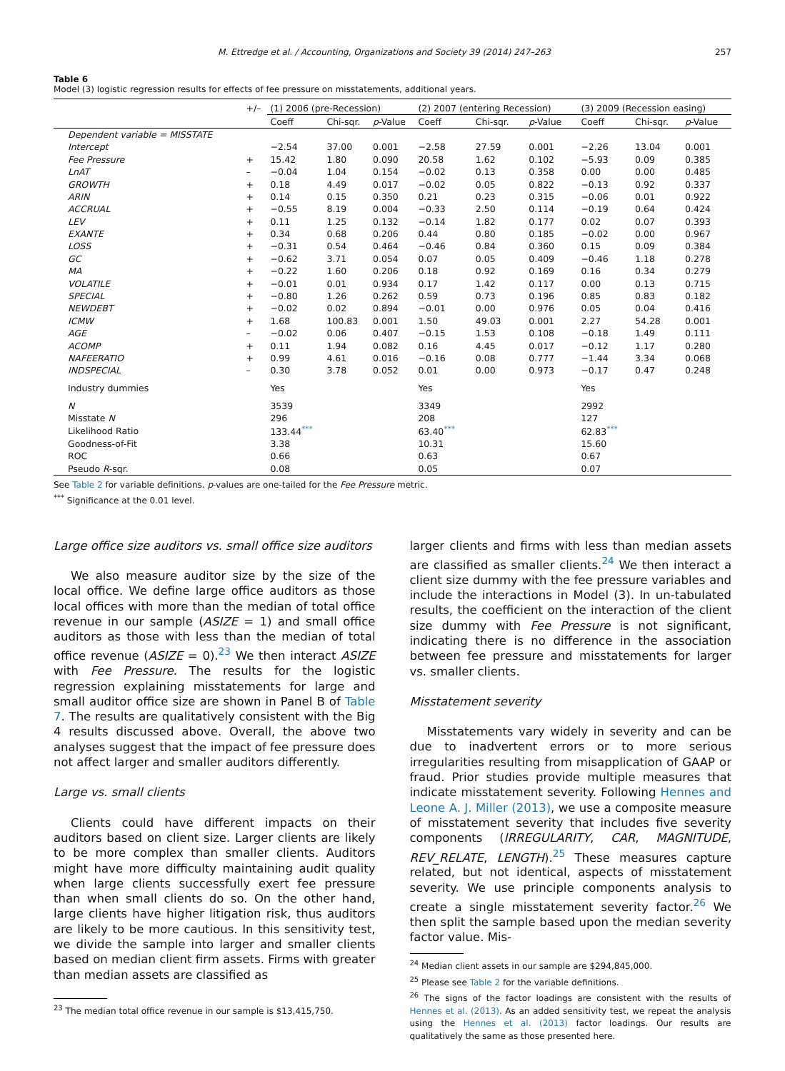M. Ettredge et al. / Accounting, Organizations and Society 39 (2014) 247–263 257
Table 6
Model (3) logistic regression results for effects of fee pressure on misstatements, additional years.
| | +/– | (1) 2006 (pre-Recession) | | | (2) 2007 (entering Recession) | | | (3) 2009 (Recession easing) | | |
| --- | --- | --- | --- | --- | --- | --- | --- | --- | --- | --- |
| | | Coeff | Chi-sqr. | p -Value | Coeff | Chi-sqr. | p -Value | Coeff | Chi-sqr. | p -Value |
| Dependent variable = MISSTATE | | | | | | | | | | |
| Intercept | | −2.54 | 37.00 | 0.001 | −2.58 | 27.59 | 0.001 | −2.26 | 13.04 | 0.001 |
| Fee Pressure | + | 15.42 | 1.80 | 0.090 | 20.58 | 1.62 | 0.102 | −5.93 | 0.09 | 0.385 |
| LnAT | – | −0.04 | 1.04 | 0.154 | −0.02 | 0.13 | 0.358 | 0.00 | 0.00 | 0.485 |
| GROWTH | + | 0.18 | 4.49 | 0.017 | −0.02 | 0.05 | 0.822 | −0.13 | 0.92 | 0.337 |
| ARIN | + | 0.14 | 0.15 | 0.350 | 0.21 | 0.23 | 0.315 | −0.06 | 0.01 | 0.922 |
| ACCRUAL | + | −0.55 | 8.19 | 0.004 | −0.33 | 2.50 | 0.114 | −0.19 | 0.64 | 0.424 |
| LEV | + | 0.11 | 1.25 | 0.132 | −0.14 | 1.82 | 0.177 | 0.02 | 0.07 | 0.393 |
| EXANTE | + | 0.34 | 0.68 | 0.206 | 0.44 | 0.80 | 0.185 | −0.02 | 0.00 | 0.967 |
| LOSS | + | −0.31 | 0.54 | 0.464 | −0.46 | 0.84 | 0.360 | 0.15 | 0.09 | 0.384 |
| GC | + | −0.62 | 3.71 | 0.054 | 0.07 | 0.05 | 0.409 | −0.46 | 1.18 | 0.278 |
| MA | + | −0.22 | 1.60 | 0.206 | 0.18 | 0.92 | 0.169 | 0.16 | 0.34 | 0.279 |
| VOLATILE | + | −0.01 | 0.01 | 0.934 | 0.17 | 1.42 | 0.117 | 0.00 | 0.13 | 0.715 |
| SPECIAL | + | −0.80 | 1.26 | 0.262 | 0.59 | 0.73 | 0.196 | 0.85 | 0.83 | 0.182 |
| NEWDEBT | + | −0.02 | 0.02 | 0.894 | −0.01 | 0.00 | 0.976 | 0.05 | 0.04 | 0.416 |
| ICMW | + | 1.68 | 100.83 | 0.001 | 1.50 | 49.03 | 0.001 | 2.27 | 54.28 | 0.001 |
| AGE | – | −0.02 | 0.06 | 0.407 | −0.15 | 1.53 | 0.108 | −0.18 | 1.49 | 0.111 |
| ACOMP | + | 0.11 | 1.94 | 0.082 | 0.16 | 4.45 | 0.017 | −0.12 | 1.17 | 0.280 |
| NAFEERATIO | + | 0.99 | 4.61 | 0.016 | −0.16 | 0.08 | 0.777 | −1.44 | 3.34 | 0.068 |
| INDSPECIAL | – | 0.30 | 3.78 | 0.052 | 0.01 | 0.00 | 0.973 | −0.17 | 0.47 | 0.248 |
| Industry dummies | | Yes | | | Yes | | | Yes | | |
| N | | 3539 | | | 3349 | | | 2992 | | |
| Misstate N | | 296 | | | 208 | | | 127 | | |
| Likelihood Ratio | | 133.44<sup>***</sup> | | | 63.40<sup>***</sup> | | | 62.83<sup>***</sup> | | |
| Goodness-of-Fit | | 3.38 | | | 10.31 | | | 15.60 | | |
| ROC | | 0.66 | | | 0.63 | | | 0.67 | | |
| Pseudo R -sqr. | | 0.08 | | | 0.05 | | | 0.07 | | |
See Table 2 for variable definitions. p-values are one-tailed for the Fee Pressure metric.
<sup>***</sup> Significance at the 0.01 level.
Large office size auditors vs. small office size auditors
We also measure auditor size by the size of the local office. We define large office auditors as those local offices with more than the median of total office revenue in our sample (ASIZE = 1) and small office auditors as those with less than the median of total office revenue (ASIZE = 0).<sup>23</sup> We then interact ASIZE with Fee Pressure. The results for the logistic regression explaining misstatements for large and small auditor office size are shown in Panel B of Table 7. The results are qualitatively consistent with the Big 4 results discussed above. Overall, the above two analyses suggest that the impact of fee pressure does not affect larger and smaller auditors differently.
Large vs. small clients
Clients could have different impacts on their auditors based on client size. Larger clients are likely to be more complex than smaller clients. Auditors might have more difficulty maintaining audit quality when large clients successfully exert fee pressure than when small clients do so. On the other hand, large clients have higher litigation risk, thus auditors are likely to be more cautious. In this sensitivity test, we divide the sample into larger and smaller clients based on median client firm assets. Firms with greater than median assets are classified as
<sup>23</sup> The median total office revenue in our sample is $13,415,750.
larger clients and firms with less than median assets are classified as smaller clients.<sup>24</sup> We then interact a client size dummy with the fee pressure variables and include the interactions in Model (3). In un-tabulated results, the coefficient on the interaction of the client size dummy with Fee Pressure is not significant, indicating there is no difference in the association between fee pressure and misstatements for larger vs. smaller clients.
Misstatement severity
Misstatements vary widely in severity and can be due to inadvertent errors or to more serious irregularities resulting from misapplication of GAAP or fraud. Prior studies provide multiple measures that indicate misstatement severity. Following Hennes and Leone A. J. Miller (2013), we use a composite measure of misstatement severity that includes five severity components (IRREGULARITY, CAR, MAGNITUDE, REV_RELATE, LENGTH).<sup>25</sup> These measures capture related, but not identical, aspects of misstatement severity. We use principle components analysis to create a single misstatement severity factor.<sup>26</sup> We then split the sample based upon the median severity factor value. Mis-
<sup>24</sup> Median client assets in our sample are $294,845,000.
<sup>25</sup> Please see Table 2 for the variable definitions.
<sup>26</sup> The signs of the factor loadings are consistent with the results of Hennes et al. (2013). As an added sensitivity test, we repeat the analysis using the Hennes et al. (2013) factor loadings. Our results are qualitatively the same as those presented here.